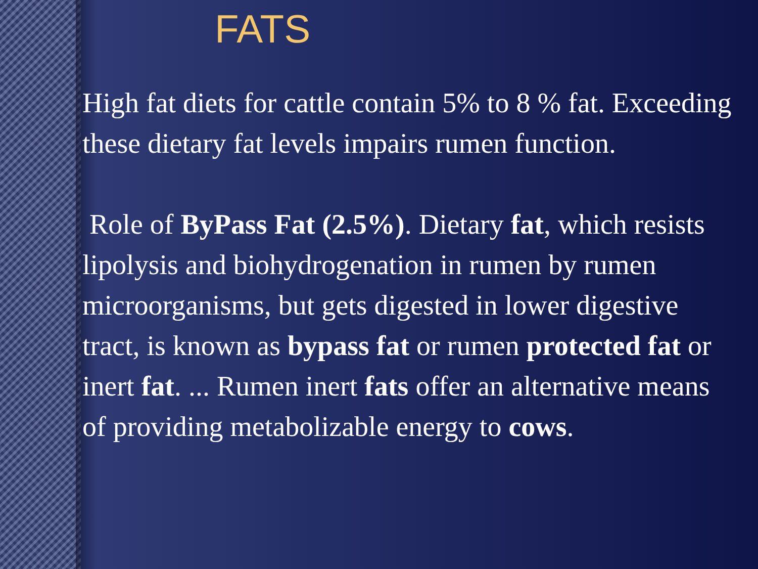FATS
High fat diets for cattle contain 5% to 8 % fat. Exceeding these dietary fat levels impairs rumen function.
Role of ByPass Fat (2.5%). Dietary fat, which resists lipolysis and biohydrogenation in rumen by rumen microorganisms, but gets digested in lower digestive tract, is known as bypass fat or rumen protected fat or inert fat. ... Rumen inert fats offer an alternative means of providing metabolizable energy to cows.